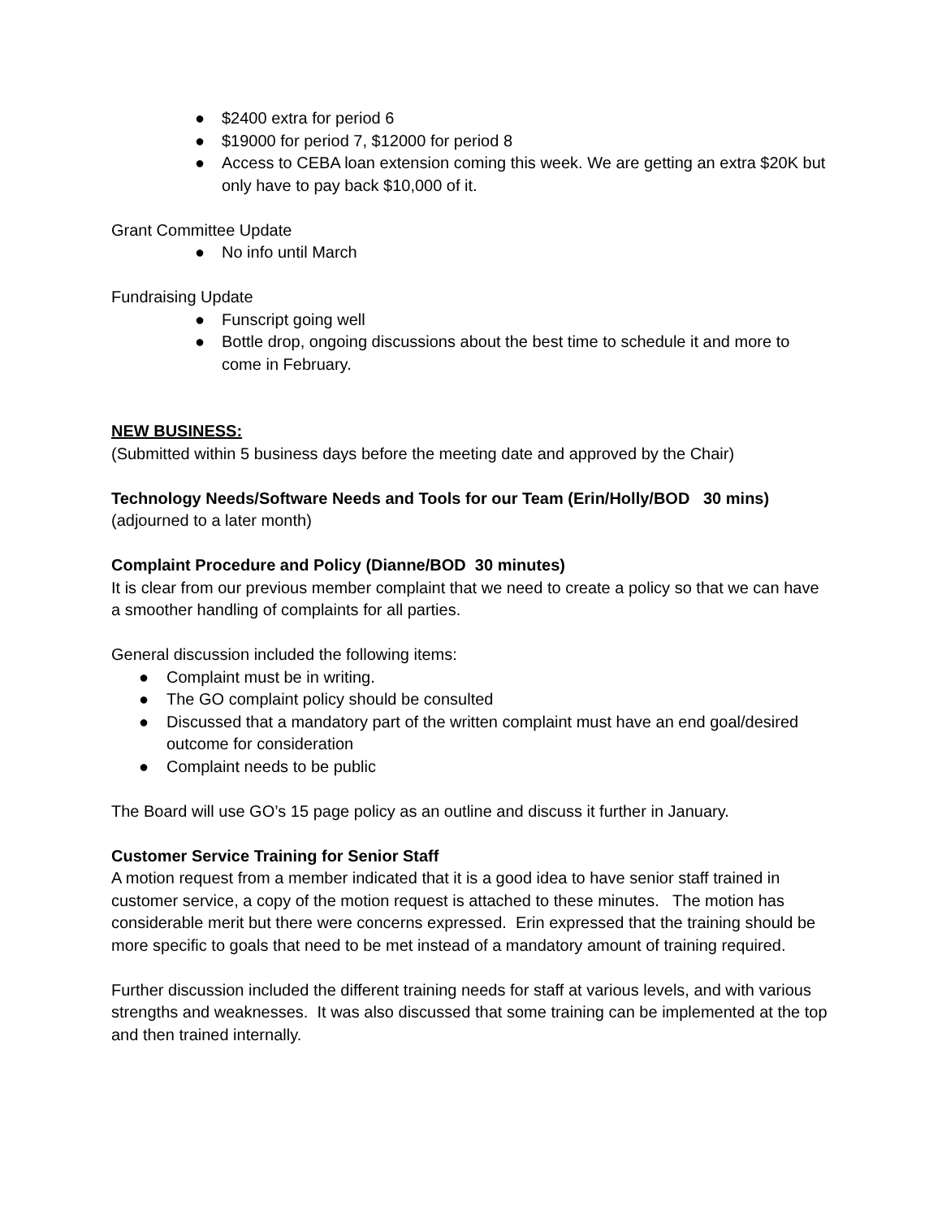● $2400 extra for period 6
● $19000 for period 7, $12000 for period 8
● Access to CEBA loan extension coming this week. We are getting an extra $20K but only have to pay back $10,000 of it.
Grant Committee Update
● No info until March
Fundraising Update
● Funscript going well
● Bottle drop, ongoing discussions about the best time to schedule it and more to come in February.
NEW BUSINESS:
(Submitted within 5 business days before the meeting date and approved by the Chair)
Technology Needs/Software Needs and Tools for our Team (Erin/Holly/BOD 30 mins)
(adjourned to a later month)
Complaint Procedure and Policy (Dianne/BOD 30 minutes)
It is clear from our previous member complaint that we need to create a policy so that we can have a smoother handling of complaints for all parties.
General discussion included the following items:
● Complaint must be in writing.
● The GO complaint policy should be consulted
● Discussed that a mandatory part of the written complaint must have an end goal/desired outcome for consideration
● Complaint needs to be public
The Board will use GO’s 15 page policy as an outline and discuss it further in January.
Customer Service Training for Senior Staff
A motion request from a member indicated that it is a good idea to have senior staff trained in customer service, a copy of the motion request is attached to these minutes. The motion has considerable merit but there were concerns expressed. Erin expressed that the training should be more specific to goals that need to be met instead of a mandatory amount of training required.
Further discussion included the different training needs for staff at various levels, and with various strengths and weaknesses. It was also discussed that some training can be implemented at the top and then trained internally.